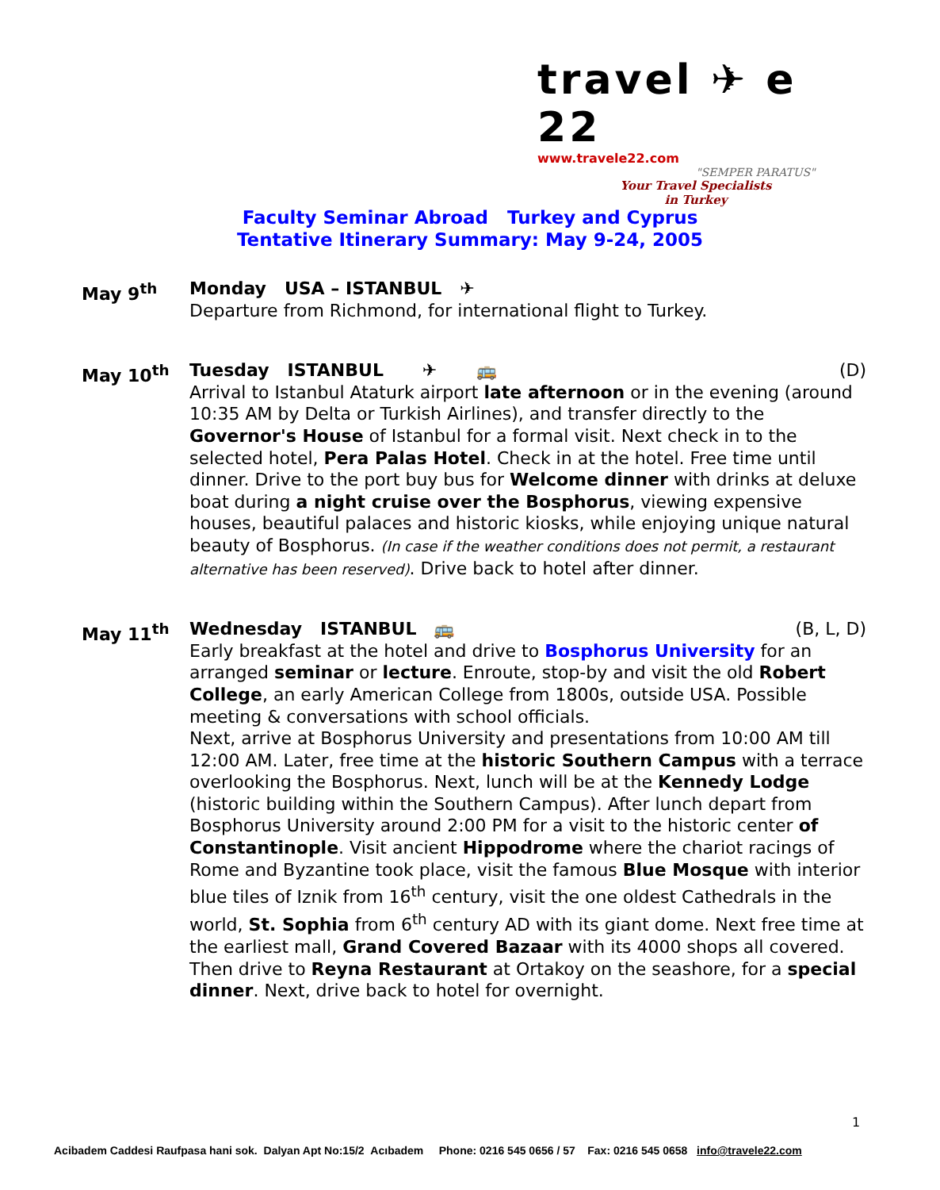travel ✈ e 22
www.travele22.com
"SEMPER PARATUS"
Your Travel Specialists in Turkey
Faculty Seminar Abroad Turkey and Cyprus
Tentative Itinerary Summary: May 9-24, 2005
May 9<sup>th</sup> Monday USA – ISTANBUL ✈
Departure from Richmond, for international flight to Turkey.
May 10<sup>th</sup> Tuesday ISTANBUL ✈ 🚌 (D)
Arrival to Istanbul Ataturk airport late afternoon or in the evening (around 10:35 AM by Delta or Turkish Airlines), and transfer directly to the Governor's House of Istanbul for a formal visit. Next check in to the selected hotel, Pera Palas Hotel. Check in at the hotel. Free time until dinner. Drive to the port buy bus for Welcome dinner with drinks at deluxe boat during a night cruise over the Bosphorus, viewing expensive houses, beautiful palaces and historic kiosks, while enjoying unique natural beauty of Bosphorus. (In case if the weather conditions does not permit, a restaurant alternative has been reserved). Drive back to hotel after dinner.
May 11<sup>th</sup> Wednesday ISTANBUL 🚌 (B, L, D)
Early breakfast at the hotel and drive to Bosphorus University for an arranged seminar or lecture. Enroute, stop-by and visit the old Robert College, an early American College from 1800s, outside USA. Possible meeting & conversations with school officials.
Next, arrive at Bosphorus University and presentations from 10:00 AM till 12:00 AM. Later, free time at the historic Southern Campus with a terrace overlooking the Bosphorus. Next, lunch will be at the Kennedy Lodge (historic building within the Southern Campus). After lunch depart from Bosphorus University around 2:00 PM for a visit to the historic center of Constantinople. Visit ancient Hippodrome where the chariot racings of Rome and Byzantine took place, visit the famous Blue Mosque with interior blue tiles of Iznik from 16<sup>th</sup> century, visit the one oldest Cathedrals in the world, St. Sophia from 6<sup>th</sup> century AD with its giant dome. Next free time at the earliest mall, Grand Covered Bazaar with its 4000 shops all covered. Then drive to Reyna Restaurant at Ortakoy on the seashore, for a special dinner. Next, drive back to hotel for overnight.
1
Acibadem Caddesi Raufpasa hani sok. Dalyan Apt No:15/2 Acıbadem Phone: 0216 545 0656 / 57 Fax: 0216 545 0658 info@travele22.com